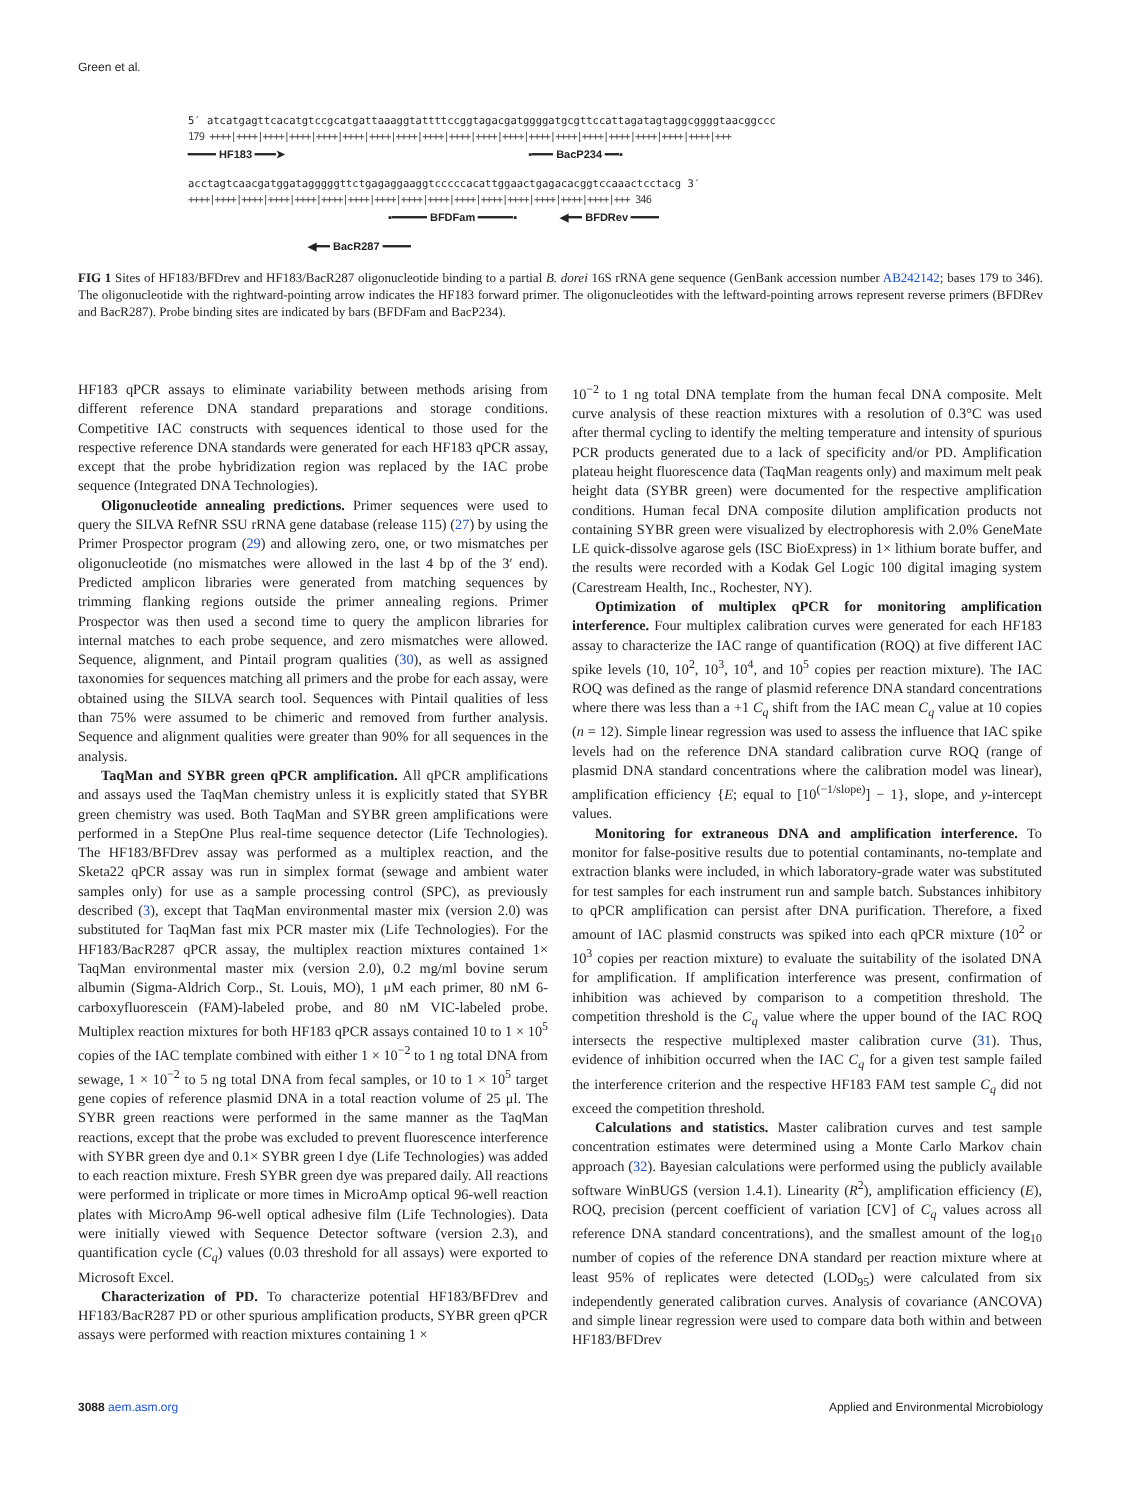Green et al.
5′ atcatgagttcacatgtccgcatgattaaaggtattttccggtagacgatggggatgcgttccattagatagtaggcggggtaacggccc
179 ++++|++++|++++|++++|++++|++++|++++|++++|++++|++++|++++|++++|++++|++++|++++|++++|++++|++++|++++|+++
━━━━ HF183 ━━━➤ ▪━━━ BacP234 ━━▪
acctagtcaacgatggatagggggttctgagaggaaggtcccccacattggaactgagacacggtccaaactcctacg 3′
++++|++++|++++|++++|++++|++++|++++|++++|++++|++++|++++|++++|++++|++++|++++|++++|+++ 346
▪━━━━━ BFDFam ━━━━━▪ ◀━━ BFDRev ━━━━
◀━━ BacR287 ━━━━
FIG 1 Sites of HF183/BFDrev and HF183/BacR287 oligonucleotide binding to a partial B. dorei 16S rRNA gene sequence (GenBank accession number AB242142; bases 179 to 346). The oligonucleotide with the rightward-pointing arrow indicates the HF183 forward primer. The oligonucleotides with the leftward-pointing arrows represent reverse primers (BFDRev and BacR287). Probe binding sites are indicated by bars (BFDFam and BacP234).
HF183 qPCR assays to eliminate variability between methods arising from different reference DNA standard preparations and storage conditions. Competitive IAC constructs with sequences identical to those used for the respective reference DNA standards were generated for each HF183 qPCR assay, except that the probe hybridization region was replaced by the IAC probe sequence (Integrated DNA Technologies).
Oligonucleotide annealing predictions. Primer sequences were used to query the SILVA RefNR SSU rRNA gene database (release 115) (27) by using the Primer Prospector program (29) and allowing zero, one, or two mismatches per oligonucleotide (no mismatches were allowed in the last 4 bp of the 3′ end). Predicted amplicon libraries were generated from matching sequences by trimming flanking regions outside the primer annealing regions. Primer Prospector was then used a second time to query the amplicon libraries for internal matches to each probe sequence, and zero mismatches were allowed. Sequence, alignment, and Pintail program qualities (30), as well as assigned taxonomies for sequences matching all primers and the probe for each assay, were obtained using the SILVA search tool. Sequences with Pintail qualities of less than 75% were assumed to be chimeric and removed from further analysis. Sequence and alignment qualities were greater than 90% for all sequences in the analysis.
TaqMan and SYBR green qPCR amplification. All qPCR amplifications and assays used the TaqMan chemistry unless it is explicitly stated that SYBR green chemistry was used. Both TaqMan and SYBR green amplifications were performed in a StepOne Plus real-time sequence detector (Life Technologies). The HF183/BFDrev assay was performed as a multiplex reaction, and the Sketa22 qPCR assay was run in simplex format (sewage and ambient water samples only) for use as a sample processing control (SPC), as previously described (3), except that TaqMan environmental master mix (version 2.0) was substituted for TaqMan fast mix PCR master mix (Life Technologies). For the HF183/BacR287 qPCR assay, the multiplex reaction mixtures contained 1× TaqMan environmental master mix (version 2.0), 0.2 mg/ml bovine serum albumin (Sigma-Aldrich Corp., St. Louis, MO), 1 μM each primer, 80 nM 6-carboxyfluorescein (FAM)-labeled probe, and 80 nM VIC-labeled probe. Multiplex reaction mixtures for both HF183 qPCR assays contained 10 to 1 × 10<sup>5</sup> copies of the IAC template combined with either 1 × 10<sup>−2</sup> to 1 ng total DNA from sewage, 1 × 10<sup>−2</sup> to 5 ng total DNA from fecal samples, or 10 to 1 × 10<sup>5</sup> target gene copies of reference plasmid DNA in a total reaction volume of 25 μl. The SYBR green reactions were performed in the same manner as the TaqMan reactions, except that the probe was excluded to prevent fluorescence interference with SYBR green dye and 0.1× SYBR green I dye (Life Technologies) was added to each reaction mixture. Fresh SYBR green dye was prepared daily. All reactions were performed in triplicate or more times in MicroAmp optical 96-well reaction plates with MicroAmp 96-well optical adhesive film (Life Technologies). Data were initially viewed with Sequence Detector software (version 2.3), and quantification cycle (C<sub>q</sub>) values (0.03 threshold for all assays) were exported to Microsoft Excel.
Characterization of PD. To characterize potential HF183/BFDrev and HF183/BacR287 PD or other spurious amplification products, SYBR green qPCR assays were performed with reaction mixtures containing 1 ×
10<sup>−2</sup> to 1 ng total DNA template from the human fecal DNA composite. Melt curve analysis of these reaction mixtures with a resolution of 0.3°C was used after thermal cycling to identify the melting temperature and intensity of spurious PCR products generated due to a lack of specificity and/or PD. Amplification plateau height fluorescence data (TaqMan reagents only) and maximum melt peak height data (SYBR green) were documented for the respective amplification conditions. Human fecal DNA composite dilution amplification products not containing SYBR green were visualized by electrophoresis with 2.0% GeneMate LE quick-dissolve agarose gels (ISC BioExpress) in 1× lithium borate buffer, and the results were recorded with a Kodak Gel Logic 100 digital imaging system (Carestream Health, Inc., Rochester, NY).
Optimization of multiplex qPCR for monitoring amplification interference. Four multiplex calibration curves were generated for each HF183 assay to characterize the IAC range of quantification (ROQ) at five different IAC spike levels (10, 10<sup>2</sup>, 10<sup>3</sup>, 10<sup>4</sup>, and 10<sup>5</sup> copies per reaction mixture). The IAC ROQ was defined as the range of plasmid reference DNA standard concentrations where there was less than a +1 C<sub>q</sub> shift from the IAC mean C<sub>q</sub> value at 10 copies (n = 12). Simple linear regression was used to assess the influence that IAC spike levels had on the reference DNA standard calibration curve ROQ (range of plasmid DNA standard concentrations where the calibration model was linear), amplification efficiency {E; equal to [10<sup>(−1/slope)</sup>] − 1}, slope, and y-intercept values.
Monitoring for extraneous DNA and amplification interference. To monitor for false-positive results due to potential contaminants, no-template and extraction blanks were included, in which laboratory-grade water was substituted for test samples for each instrument run and sample batch. Substances inhibitory to qPCR amplification can persist after DNA purification. Therefore, a fixed amount of IAC plasmid constructs was spiked into each qPCR mixture (10<sup>2</sup> or 10<sup>3</sup> copies per reaction mixture) to evaluate the suitability of the isolated DNA for amplification. If amplification interference was present, confirmation of inhibition was achieved by comparison to a competition threshold. The competition threshold is the C<sub>q</sub> value where the upper bound of the IAC ROQ intersects the respective multiplexed master calibration curve (31). Thus, evidence of inhibition occurred when the IAC C<sub>q</sub> for a given test sample failed the interference criterion and the respective HF183 FAM test sample C<sub>q</sub> did not exceed the competition threshold.
Calculations and statistics. Master calibration curves and test sample concentration estimates were determined using a Monte Carlo Markov chain approach (32). Bayesian calculations were performed using the publicly available software WinBUGS (version 1.4.1). Linearity (R<sup>2</sup>), amplification efficiency (E), ROQ, precision (percent coefficient of variation [CV] of C<sub>q</sub> values across all reference DNA standard concentrations), and the smallest amount of the log<sub>10</sub> number of copies of the reference DNA standard per reaction mixture where at least 95% of replicates were detected (LOD<sub>95</sub>) were calculated from six independently generated calibration curves. Analysis of covariance (ANCOVA) and simple linear regression were used to compare data both within and between HF183/BFDrev
3088 aem.asm.org Applied and Environmental Microbiology